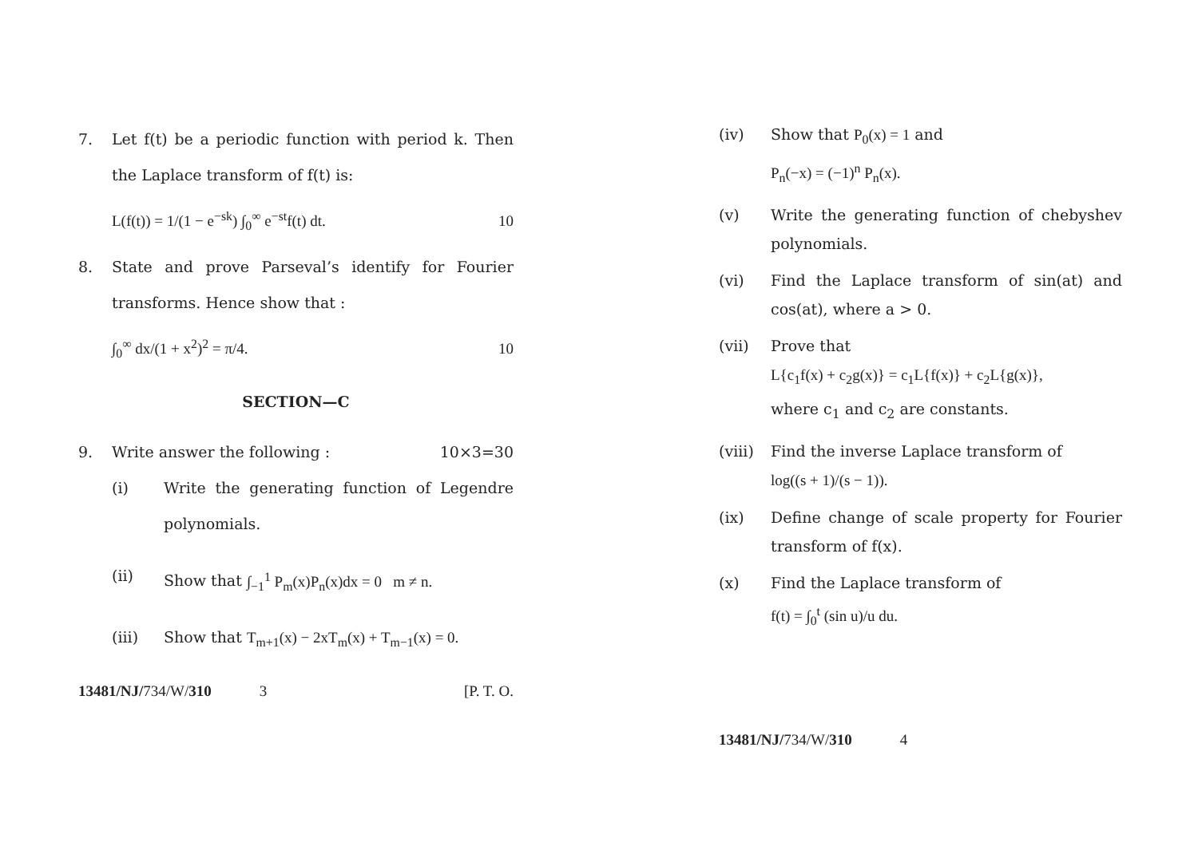7. Let f(t) be a periodic function with period k. Then the Laplace transform of f(t) is:
L(f(t)) = 1/(1 − e<sup>−sk</sup>) ∫<sub>0</sub><sup>∞</sup> e<sup>−st</sup>f(t) dt. 10
8. State and prove Parseval’s identify for Fourier transforms. Hence show that :
∫<sub>0</sub><sup>∞</sup> dx/(1 + x<sup>2</sup>)<sup>2</sup> = π/4. 10
SECTION—C
9. Write answer the following : 10×3=30
(i) Write the generating function of Legendre polynomials.
(ii) Show that ∫<sub>−1</sub><sup>1</sup> P<sub>m</sub>(x)P<sub>n</sub>(x)dx = 0 m ≠ n.
(iii) Show that T<sub>m+1</sub>(x) − 2xT<sub>m</sub>(x) + T<sub>m−1</sub>(x) = 0.
13481/NJ/734/W/310 3 [P. T. O.
(iv) Show that P<sub>0</sub>(x) = 1 and
P<sub>n</sub>(−x) = (−1)<sup>n</sup> P<sub>n</sub>(x).
(v) Write the generating function of chebyshev polynomials.
(vi) Find the Laplace transform of sin(at) and cos(at), where a > 0.
(vii) Prove that
L{c<sub>1</sub>f(x) + c<sub>2</sub>g(x)} = c<sub>1</sub>L{f(x)} + c<sub>2</sub>L{g(x)},
where c<sub>1</sub> and c<sub>2</sub> are constants.
(viii)
Find the inverse Laplace transform of
log((s + 1)/(s − 1)).
(ix) Define change of scale property for Fourier transform of f(x).
(x) Find the Laplace transform of
f(t) = ∫<sub>0</sub><sup>t</sup> (sin u)/u du.
13481/NJ/734/W/310 4